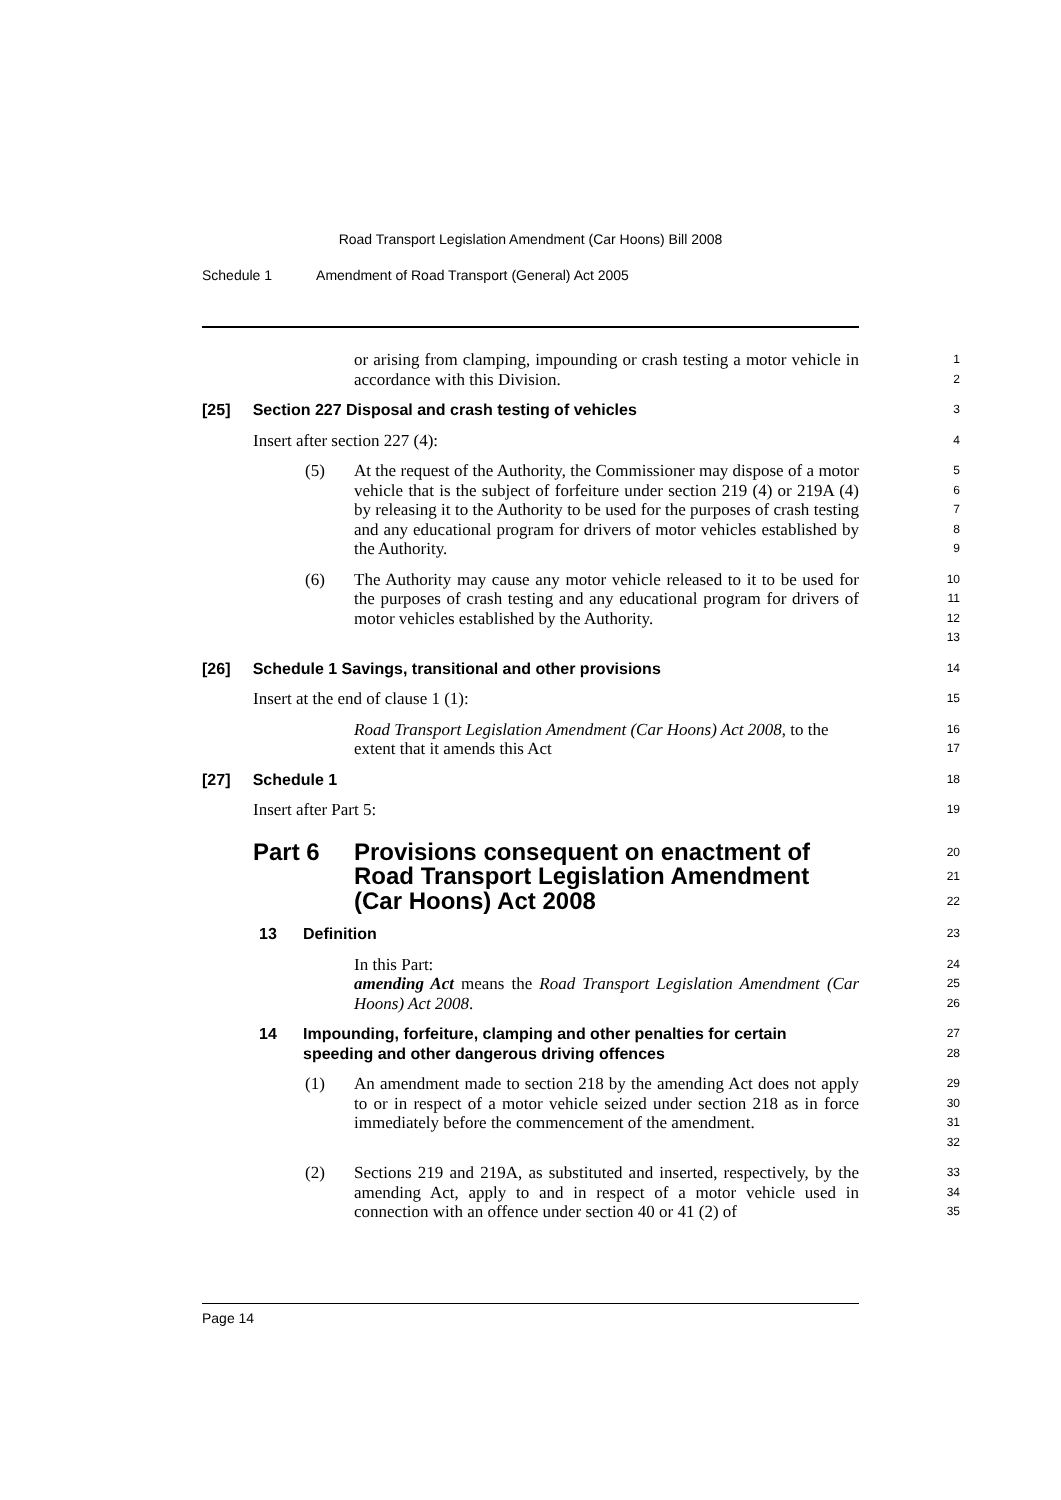Road Transport Legislation Amendment (Car Hoons) Bill 2008
Schedule 1 Amendment of Road Transport (General) Act 2005
or arising from clamping, impounding or crash testing a motor vehicle in accordance with this Division.
1
2
[25] Section 227 Disposal and crash testing of vehicles
3
Insert after section 227 (4):
4
(5) At the request of the Authority, the Commissioner may dispose of a motor vehicle that is the subject of forfeiture under section 219 (4) or 219A (4) by releasing it to the Authority to be used for the purposes of crash testing and any educational program for drivers of motor vehicles established by the Authority.
5
6
7
8
9
(6) The Authority may cause any motor vehicle released to it to be used for the purposes of crash testing and any educational program for drivers of motor vehicles established by the Authority.
10
11
12
13
[26] Schedule 1 Savings, transitional and other provisions
14
Insert at the end of clause 1 (1):
15
Road Transport Legislation Amendment (Car Hoons) Act 2008, to the extent that it amends this Act
16
17
[27] Schedule 1
18
Insert after Part 5:
19
Part 6 Provisions consequent on enactment of Road Transport Legislation Amendment (Car Hoons) Act 2008
20
21
22
13 Definition
23
In this Part:
24
amending Act means the Road Transport Legislation Amendment (Car Hoons) Act 2008.
25
26
14 Impounding, forfeiture, clamping and other penalties for certain speeding and other dangerous driving offences
27
28
(1) An amendment made to section 218 by the amending Act does not apply to or in respect of a motor vehicle seized under section 218 as in force immediately before the commencement of the amendment.
29
30
31
32
(2) Sections 219 and 219A, as substituted and inserted, respectively, by the amending Act, apply to and in respect of a motor vehicle used in connection with an offence under section 40 or 41 (2) of
33
34
35
Page 14